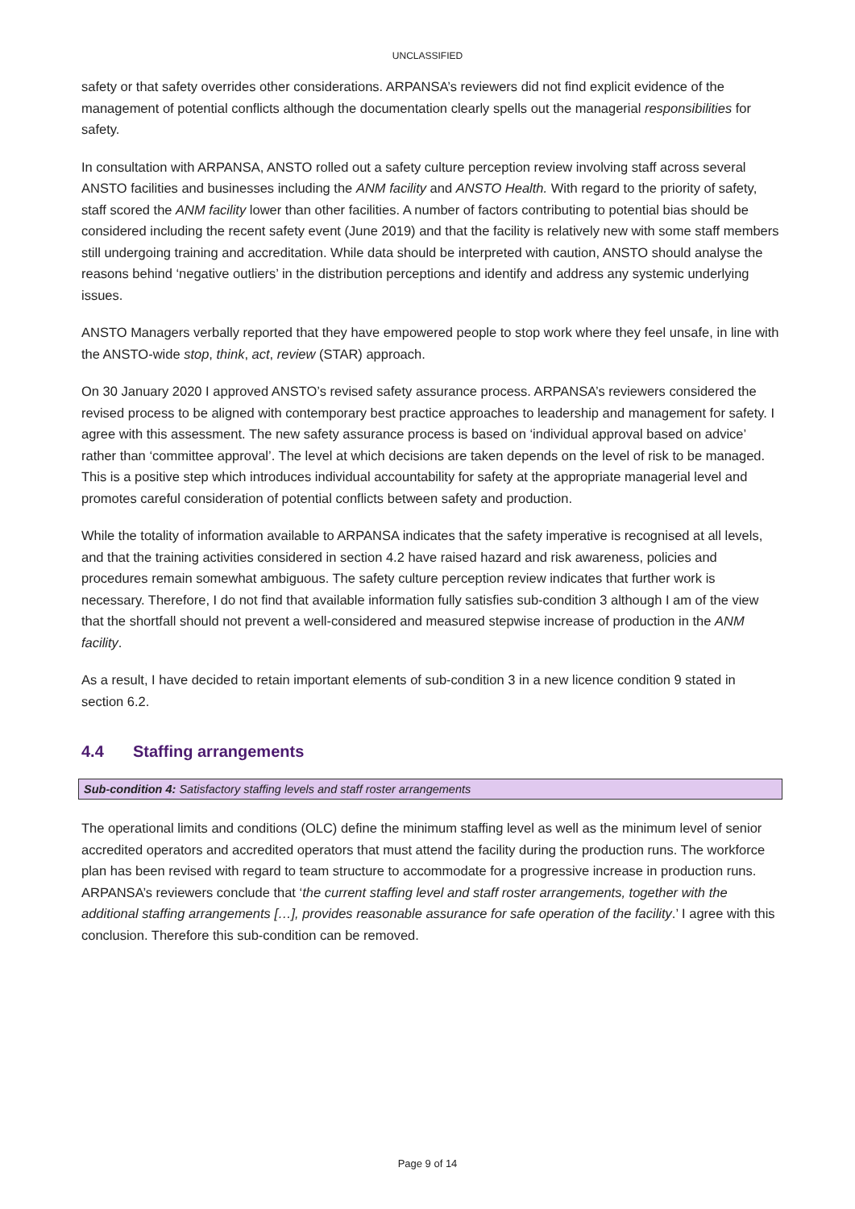UNCLASSIFIED
safety or that safety overrides other considerations. ARPANSA’s reviewers did not find explicit evidence of the management of potential conflicts although the documentation clearly spells out the managerial responsibilities for safety.
In consultation with ARPANSA, ANSTO rolled out a safety culture perception review involving staff across several ANSTO facilities and businesses including the ANM facility and ANSTO Health. With regard to the priority of safety, staff scored the ANM facility lower than other facilities. A number of factors contributing to potential bias should be considered including the recent safety event (June 2019) and that the facility is relatively new with some staff members still undergoing training and accreditation. While data should be interpreted with caution, ANSTO should analyse the reasons behind ‘negative outliers’ in the distribution perceptions and identify and address any systemic underlying issues.
ANSTO Managers verbally reported that they have empowered people to stop work where they feel unsafe, in line with the ANSTO-wide stop, think, act, review (STAR) approach.
On 30 January 2020 I approved ANSTO’s revised safety assurance process. ARPANSA’s reviewers considered the revised process to be aligned with contemporary best practice approaches to leadership and management for safety. I agree with this assessment. The new safety assurance process is based on ‘individual approval based on advice’ rather than ‘committee approval’. The level at which decisions are taken depends on the level of risk to be managed. This is a positive step which introduces individual accountability for safety at the appropriate managerial level and promotes careful consideration of potential conflicts between safety and production.
While the totality of information available to ARPANSA indicates that the safety imperative is recognised at all levels, and that the training activities considered in section 4.2 have raised hazard and risk awareness, policies and procedures remain somewhat ambiguous. The safety culture perception review indicates that further work is necessary. Therefore, I do not find that available information fully satisfies sub-condition 3 although I am of the view that the shortfall should not prevent a well-considered and measured stepwise increase of production in the ANM facility.
As a result, I have decided to retain important elements of sub-condition 3 in a new licence condition 9 stated in section 6.2.
4.4 Staffing arrangements
Sub-condition 4: Satisfactory staffing levels and staff roster arrangements
The operational limits and conditions (OLC) define the minimum staffing level as well as the minimum level of senior accredited operators and accredited operators that must attend the facility during the production runs. The workforce plan has been revised with regard to team structure to accommodate for a progressive increase in production runs. ARPANSA’s reviewers conclude that ‘the current staffing level and staff roster arrangements, together with the additional staffing arrangements […], provides reasonable assurance for safe operation of the facility.’ I agree with this conclusion. Therefore this sub-condition can be removed.
Page 9 of 14